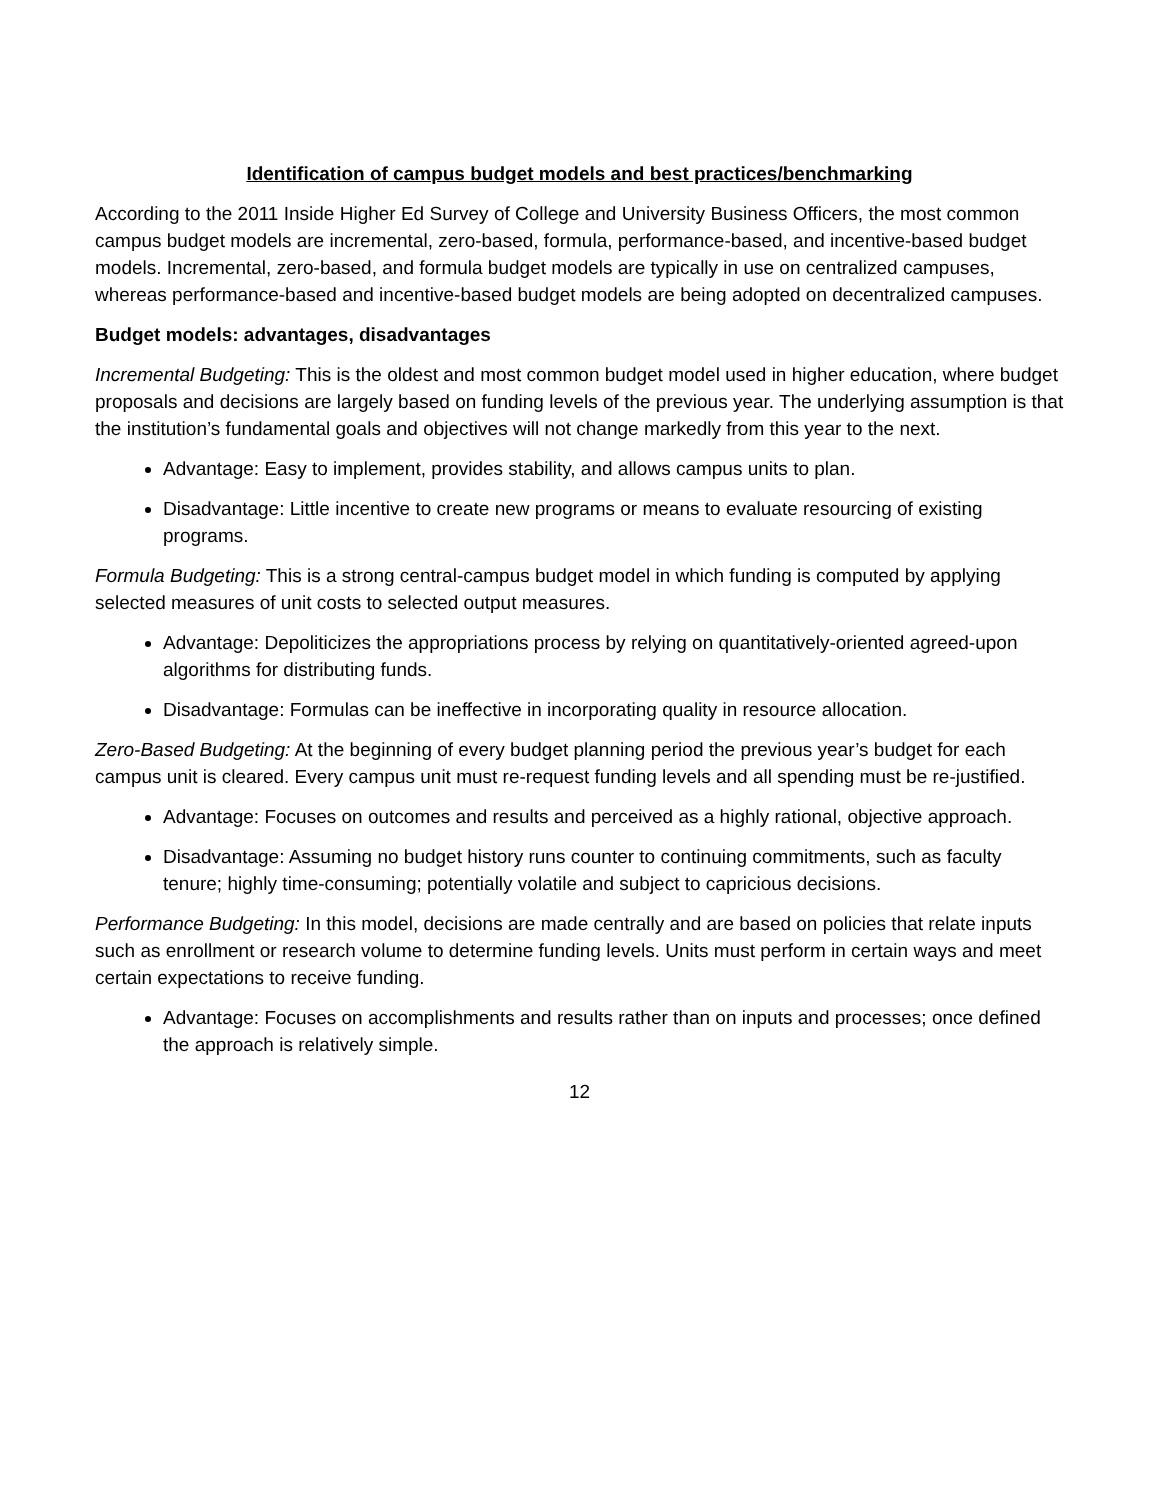Identification of campus budget models and best practices/benchmarking
According to the 2011 Inside Higher Ed Survey of College and University Business Officers, the most common campus budget models are incremental, zero-based, formula, performance-based, and incentive-based budget models. Incremental, zero-based, and formula budget models are typically in use on centralized campuses, whereas performance-based and incentive-based budget models are being adopted on decentralized campuses.
Budget models: advantages, disadvantages
Incremental Budgeting: This is the oldest and most common budget model used in higher education, where budget proposals and decisions are largely based on funding levels of the previous year. The underlying assumption is that the institution’s fundamental goals and objectives will not change markedly from this year to the next.
Advantage: Easy to implement, provides stability, and allows campus units to plan.
Disadvantage: Little incentive to create new programs or means to evaluate resourcing of existing programs.
Formula Budgeting: This is a strong central-campus budget model in which funding is computed by applying selected measures of unit costs to selected output measures.
Advantage: Depoliticizes the appropriations process by relying on quantitatively-oriented agreed-upon algorithms for distributing funds.
Disadvantage: Formulas can be ineffective in incorporating quality in resource allocation.
Zero-Based Budgeting: At the beginning of every budget planning period the previous year’s budget for each campus unit is cleared. Every campus unit must re-request funding levels and all spending must be re-justified.
Advantage: Focuses on outcomes and results and perceived as a highly rational, objective approach.
Disadvantage: Assuming no budget history runs counter to continuing commitments, such as faculty tenure; highly time-consuming; potentially volatile and subject to capricious decisions.
Performance Budgeting: In this model, decisions are made centrally and are based on policies that relate inputs such as enrollment or research volume to determine funding levels. Units must perform in certain ways and meet certain expectations to receive funding.
Advantage: Focuses on accomplishments and results rather than on inputs and processes; once defined the approach is relatively simple.
12